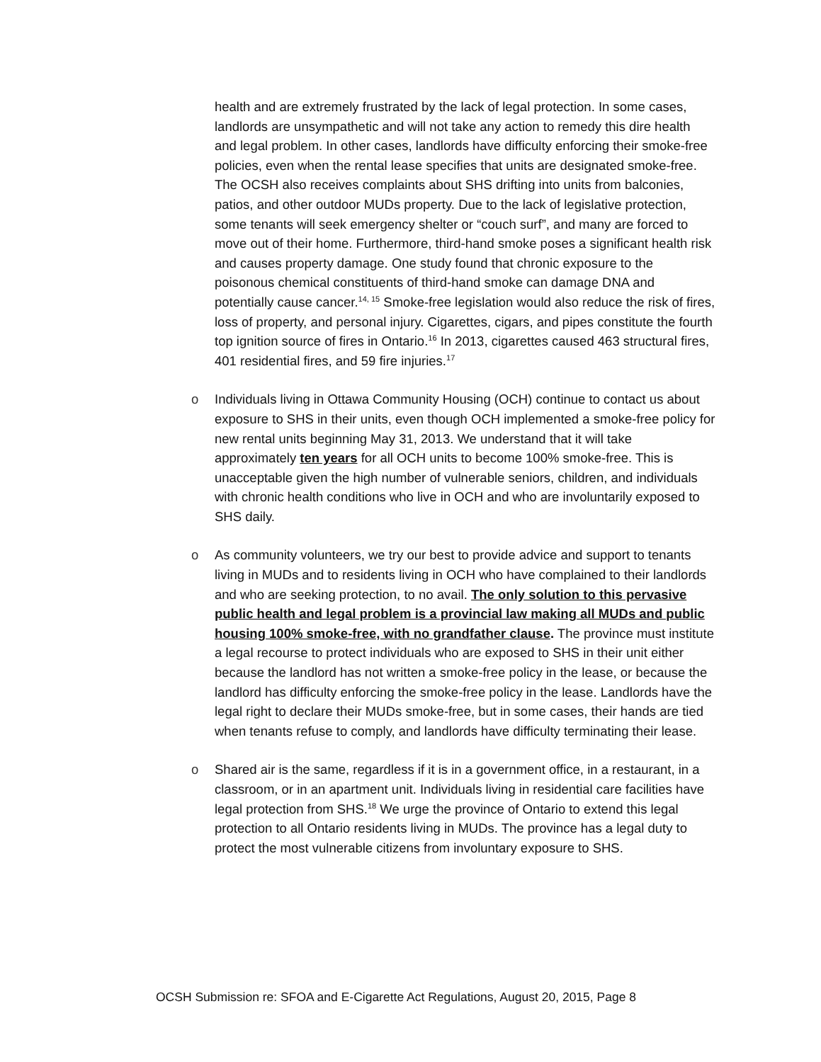health and are extremely frustrated by the lack of legal protection. In some cases, landlords are unsympathetic and will not take any action to remedy this dire health and legal problem. In other cases, landlords have difficulty enforcing their smoke-free policies, even when the rental lease specifies that units are designated smoke-free. The OCSH also receives complaints about SHS drifting into units from balconies, patios, and other outdoor MUDs property. Due to the lack of legislative protection, some tenants will seek emergency shelter or “couch surf”, and many are forced to move out of their home. Furthermore, third-hand smoke poses a significant health risk and causes property damage. One study found that chronic exposure to the poisonous chemical constituents of third-hand smoke can damage DNA and potentially cause cancer.<sup>14, 15</sup> Smoke-free legislation would also reduce the risk of fires, loss of property, and personal injury. Cigarettes, cigars, and pipes constitute the fourth top ignition source of fires in Ontario.<sup>16</sup> In 2013, cigarettes caused 463 structural fires, 401 residential fires, and 59 fire injuries.<sup>17</sup>
o Individuals living in Ottawa Community Housing (OCH) continue to contact us about exposure to SHS in their units, even though OCH implemented a smoke-free policy for new rental units beginning May 31, 2013. We understand that it will take approximately ten years for all OCH units to become 100% smoke-free. This is unacceptable given the high number of vulnerable seniors, children, and individuals with chronic health conditions who live in OCH and who are involuntarily exposed to SHS daily.
o As community volunteers, we try our best to provide advice and support to tenants living in MUDs and to residents living in OCH who have complained to their landlords and who are seeking protection, to no avail. The only solution to this pervasive public health and legal problem is a provincial law making all MUDs and public housing 100% smoke-free, with no grandfather clause. The province must institute a legal recourse to protect individuals who are exposed to SHS in their unit either because the landlord has not written a smoke-free policy in the lease, or because the landlord has difficulty enforcing the smoke-free policy in the lease. Landlords have the legal right to declare their MUDs smoke-free, but in some cases, their hands are tied when tenants refuse to comply, and landlords have difficulty terminating their lease.
o Shared air is the same, regardless if it is in a government office, in a restaurant, in a classroom, or in an apartment unit. Individuals living in residential care facilities have legal protection from SHS.<sup>18</sup> We urge the province of Ontario to extend this legal protection to all Ontario residents living in MUDs. The province has a legal duty to protect the most vulnerable citizens from involuntary exposure to SHS.
OCSH Submission re: SFOA and E-Cigarette Act Regulations, August 20, 2015, Page 8